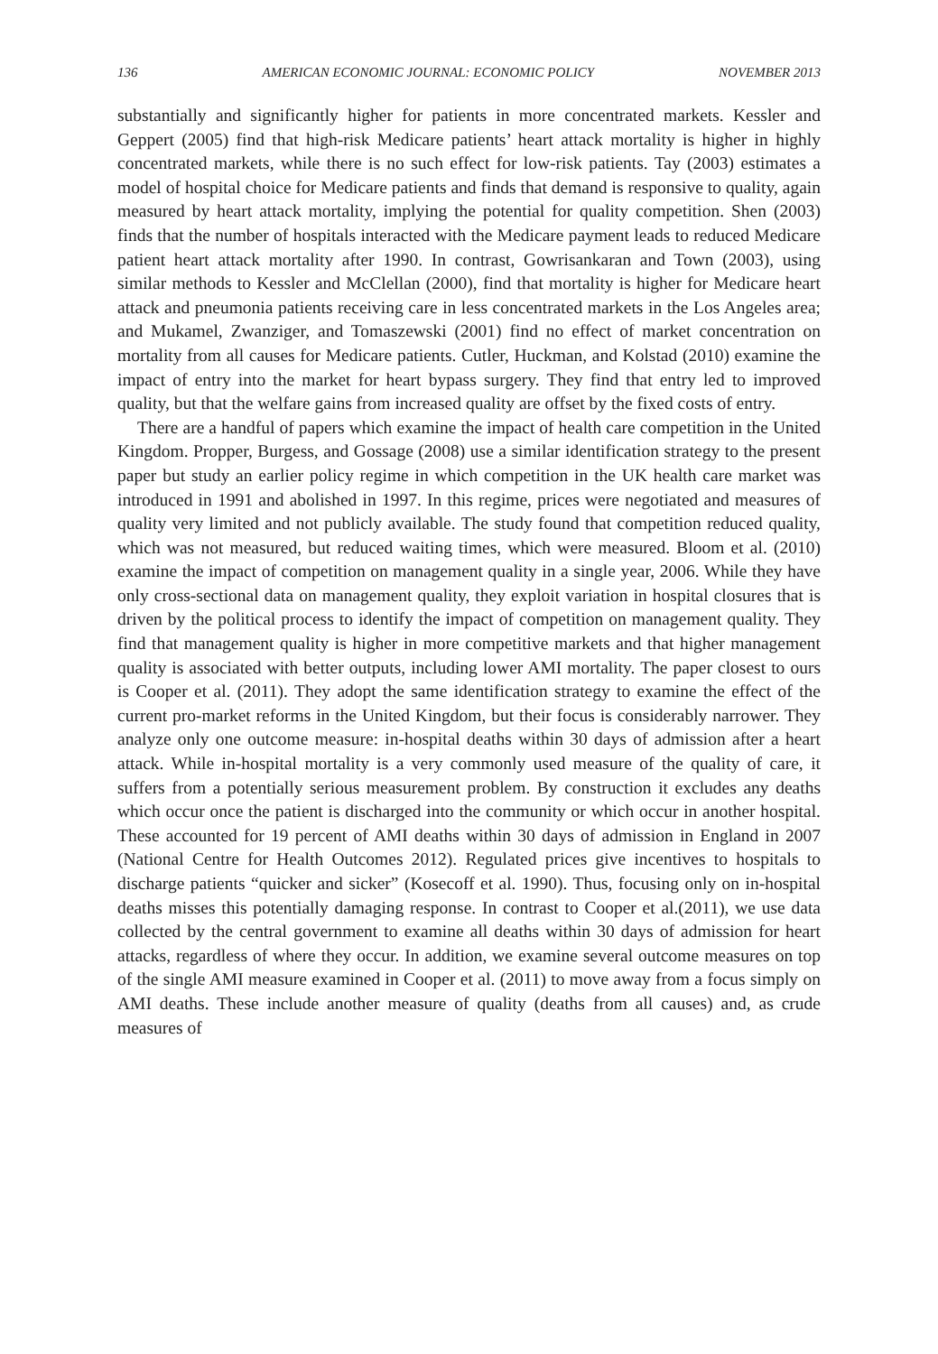136 AMERICAN ECONOMIC JOURNAL: ECONOMIC POLICY NOVEMBER 2013
substantially and significantly higher for patients in more concentrated markets. Kessler and Geppert (2005) find that high-risk Medicare patients’ heart attack mortality is higher in highly concentrated markets, while there is no such effect for low-risk patients. Tay (2003) estimates a model of hospital choice for Medicare patients and finds that demand is responsive to quality, again measured by heart attack mortality, implying the potential for quality competition. Shen (2003) finds that the number of hospitals interacted with the Medicare payment leads to reduced Medicare patient heart attack mortality after 1990. In contrast, Gowrisankaran and Town (2003), using similar methods to Kessler and McClellan (2000), find that mortality is higher for Medicare heart attack and pneumonia patients receiving care in less concentrated markets in the Los Angeles area; and Mukamel, Zwanziger, and Tomaszewski (2001) find no effect of market concentration on mortality from all causes for Medicare patients. Cutler, Huckman, and Kolstad (2010) examine the impact of entry into the market for heart bypass surgery. They find that entry led to improved quality, but that the welfare gains from increased quality are offset by the fixed costs of entry.
There are a handful of papers which examine the impact of health care competition in the United Kingdom. Propper, Burgess, and Gossage (2008) use a similar identification strategy to the present paper but study an earlier policy regime in which competition in the UK health care market was introduced in 1991 and abolished in 1997. In this regime, prices were negotiated and measures of quality very limited and not publicly available. The study found that competition reduced quality, which was not measured, but reduced waiting times, which were measured. Bloom et al. (2010) examine the impact of competition on management quality in a single year, 2006. While they have only cross-sectional data on management quality, they exploit variation in hospital closures that is driven by the political process to identify the impact of competition on management quality. They find that management quality is higher in more competitive markets and that higher management quality is associated with better outputs, including lower AMI mortality. The paper closest to ours is Cooper et al. (2011). They adopt the same identification strategy to examine the effect of the current pro-market reforms in the United Kingdom, but their focus is considerably narrower. They analyze only one outcome measure: in-hospital deaths within 30 days of admission after a heart attack. While in-hospital mortality is a very commonly used measure of the quality of care, it suffers from a potentially serious measurement problem. By construction it excludes any deaths which occur once the patient is discharged into the community or which occur in another hospital. These accounted for 19 percent of AMI deaths within 30 days of admission in England in 2007 (National Centre for Health Outcomes 2012). Regulated prices give incentives to hospitals to discharge patients “quicker and sicker” (Kosecoff et al. 1990). Thus, focusing only on in-hospital deaths misses this potentially damaging response. In contrast to Cooper et al.(2011), we use data collected by the central government to examine all deaths within 30 days of admission for heart attacks, regardless of where they occur. In addition, we examine several outcome measures on top of the single AMI measure examined in Cooper et al. (2011) to move away from a focus simply on AMI deaths. These include another measure of quality (deaths from all causes) and, as crude measures of